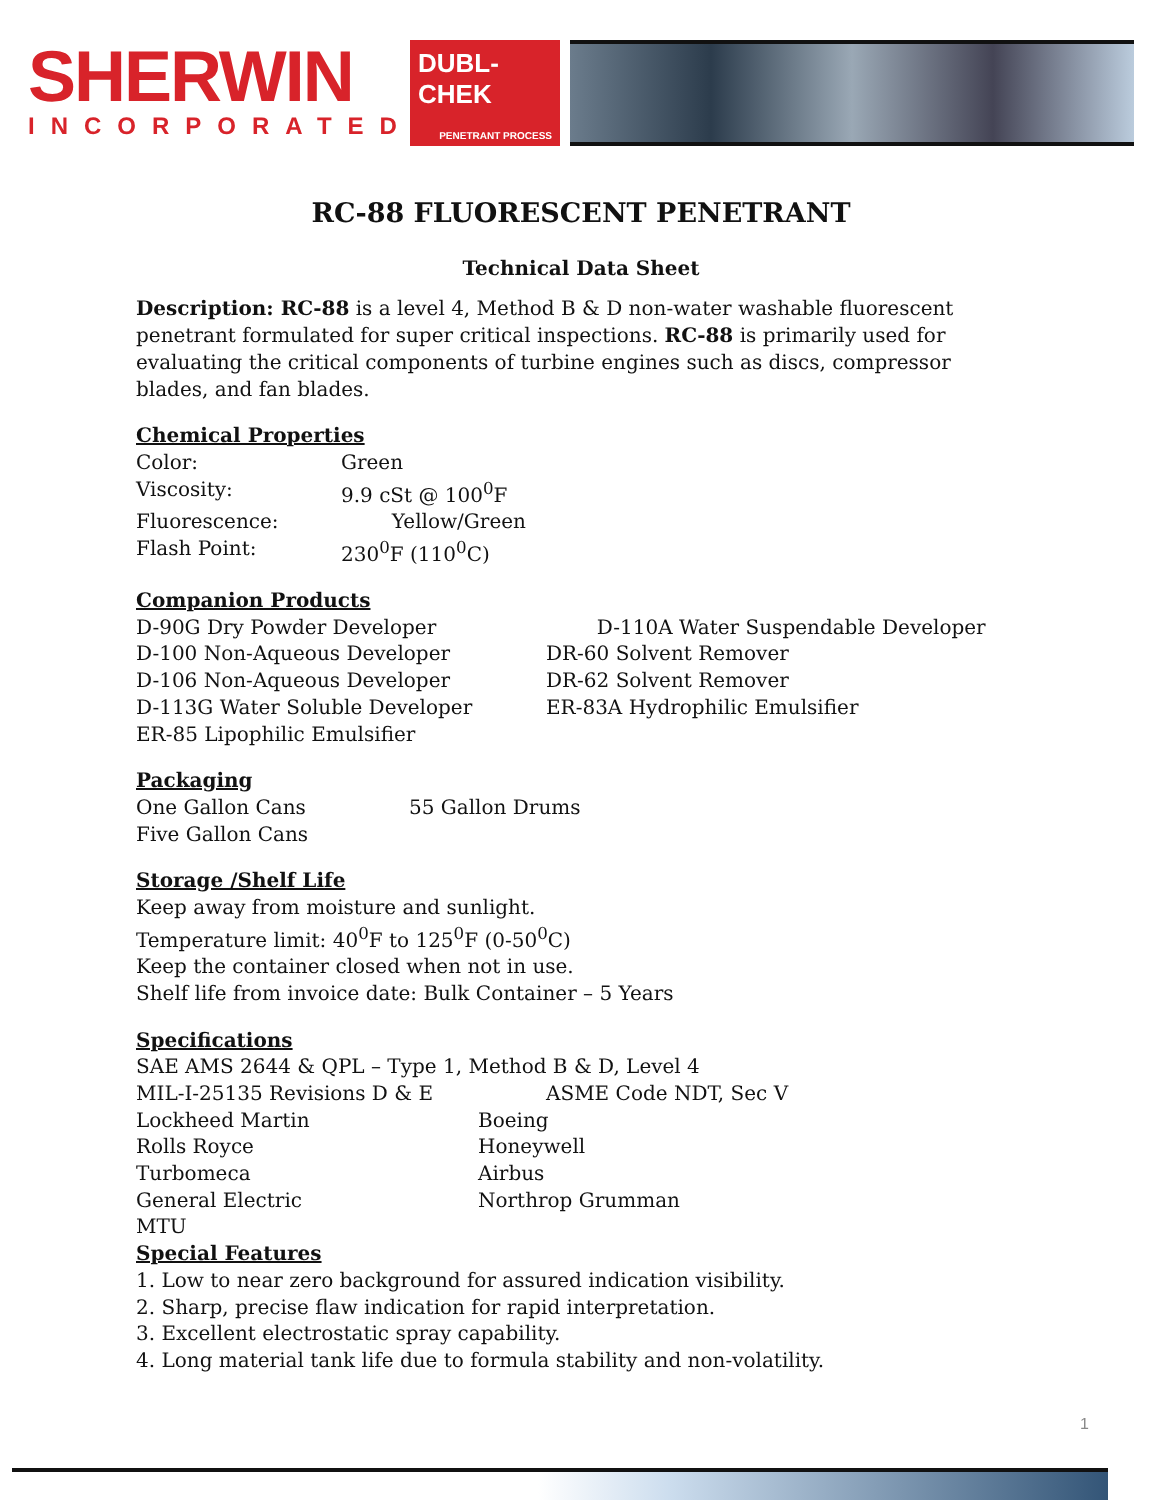SHERWIN
INCORPORATED
DUBL-CHEK
PENETRANT PROCESS
RC-88 FLUORESCENT PENETRANT
Technical Data Sheet
Description: RC-88 is a level 4, Method B & D non-water washable fluorescent penetrant formulated for super critical inspections. RC-88 is primarily used for evaluating the critical components of turbine engines such as discs, compressor blades, and fan blades.
Chemical Properties
Color: Green
Viscosity: 9.9 cSt @ 100<sup>0</sup>F
Fluorescence: Yellow/Green
Flash Point: 230<sup>0</sup>F (110<sup>0</sup>C)
Companion Products
D-90G Dry Powder Developer D-110A Water Suspendable Developer
D-100 Non-Aqueous Developer DR-60 Solvent Remover
D-106 Non-Aqueous Developer DR-62 Solvent Remover
D-113G Water Soluble Developer ER-83A Hydrophilic Emulsifier
ER-85 Lipophilic Emulsifier
Packaging
One Gallon Cans 55 Gallon Drums
Five Gallon Cans
Storage /Shelf Life
Keep away from moisture and sunlight.
Temperature limit: 40<sup>0</sup>F to 125<sup>0</sup>F (0-50<sup>0</sup>C)
Keep the container closed when not in use.
Shelf life from invoice date: Bulk Container – 5 Years
Specifications
SAE AMS 2644 & QPL – Type 1, Method B & D, Level 4
MIL-I-25135 Revisions D & E ASME Code NDT, Sec V
Lockheed Martin Boeing
Rolls Royce Honeywell
Turbomeca Airbus
General Electric Northrop Grumman
MTU
Special Features
1. Low to near zero background for assured indication visibility.
2. Sharp, precise flaw indication for rapid interpretation.
3. Excellent electrostatic spray capability.
4. Long material tank life due to formula stability and non-volatility.
1